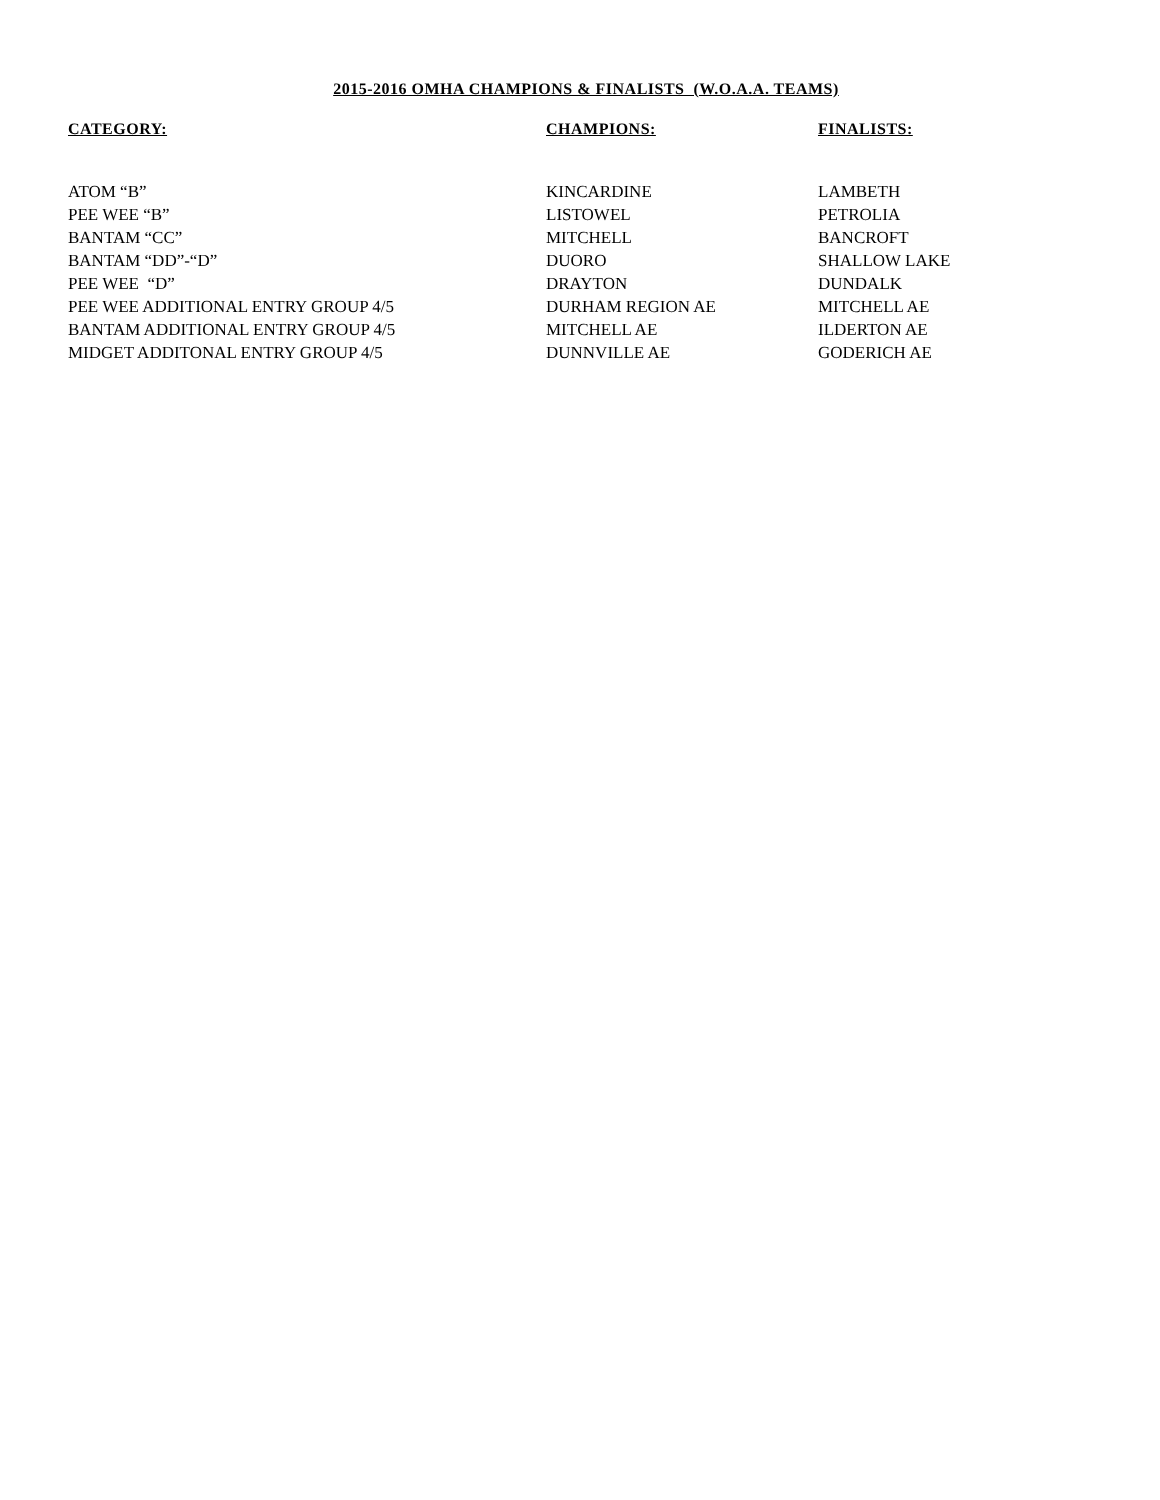2015-2016 OMHA CHAMPIONS & FINALISTS (W.O.A.A. TEAMS)
| CATEGORY: | CHAMPIONS: | FINALISTS: |
| --- | --- | --- |
| ATOM “B” | KINCARDINE | LAMBETH |
| PEE WEE “B” | LISTOWEL | PETROLIA |
| BANTAM “CC” | MITCHELL | BANCROFT |
| BANTAM “DD”-“D” | DUORO | SHALLOW LAKE |
| PEE WEE “D” | DRAYTON | DUNDALK |
| PEE WEE ADDITIONAL ENTRY GROUP 4/5 | DURHAM REGION AE | MITCHELL AE |
| BANTAM ADDITIONAL ENTRY GROUP 4/5 | MITCHELL AE | ILDERTON AE |
| MIDGET ADDITONAL ENTRY GROUP 4/5 | DUNNVILLE AE | GODERICH AE |